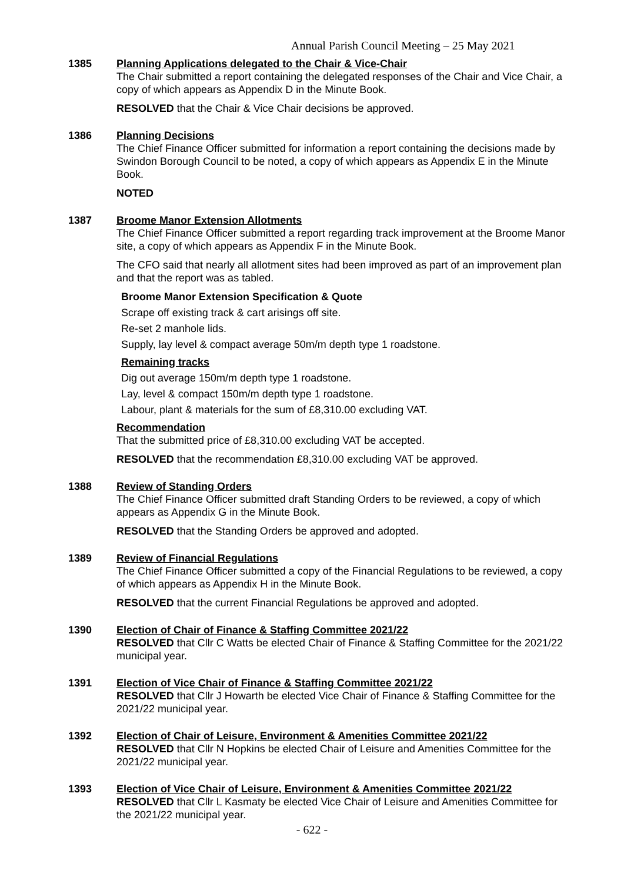Annual Parish Council Meeting – 25 May 2021
1385 Planning Applications delegated to the Chair & Vice-Chair
The Chair submitted a report containing the delegated responses of the Chair and Vice Chair, a copy of which appears as Appendix D in the Minute Book.
RESOLVED that the Chair & Vice Chair decisions be approved.
1386 Planning Decisions
The Chief Finance Officer submitted for information a report containing the decisions made by Swindon Borough Council to be noted, a copy of which appears as Appendix E in the Minute Book.
NOTED
1387 Broome Manor Extension Allotments
The Chief Finance Officer submitted a report regarding track improvement at the Broome Manor site, a copy of which appears as Appendix F in the Minute Book.
The CFO said that nearly all allotment sites had been improved as part of an improvement plan and that the report was as tabled.
Broome Manor Extension Specification & Quote
Scrape off existing track & cart arisings off site.
Re-set 2 manhole lids.
Supply, lay level & compact average 50m/m depth type 1 roadstone.
Remaining tracks
Dig out average 150m/m depth type 1 roadstone.
Lay, level & compact 150m/m depth type 1 roadstone.
Labour, plant & materials for the sum of £8,310.00 excluding VAT.
Recommendation
That the submitted price of £8,310.00 excluding VAT be accepted.
RESOLVED that the recommendation £8,310.00 excluding VAT be approved.
1388 Review of Standing Orders
The Chief Finance Officer submitted draft Standing Orders to be reviewed, a copy of which appears as Appendix G in the Minute Book.
RESOLVED that the Standing Orders be approved and adopted.
1389 Review of Financial Regulations
The Chief Finance Officer submitted a copy of the Financial Regulations to be reviewed, a copy of which appears as Appendix H in the Minute Book.
RESOLVED that the current Financial Regulations be approved and adopted.
1390 Election of Chair of Finance & Staffing Committee 2021/22
RESOLVED that Cllr C Watts be elected Chair of Finance & Staffing Committee for the 2021/22 municipal year.
1391 Election of Vice Chair of Finance & Staffing Committee 2021/22
RESOLVED that Cllr J Howarth be elected Vice Chair of Finance & Staffing Committee for the 2021/22 municipal year.
1392 Election of Chair of Leisure, Environment & Amenities Committee 2021/22
RESOLVED that Cllr N Hopkins be elected Chair of Leisure and Amenities Committee for the 2021/22 municipal year.
1393 Election of Vice Chair of Leisure, Environment & Amenities Committee 2021/22
RESOLVED that Cllr L Kasmaty be elected Vice Chair of Leisure and Amenities Committee for the 2021/22 municipal year.
- 622 -